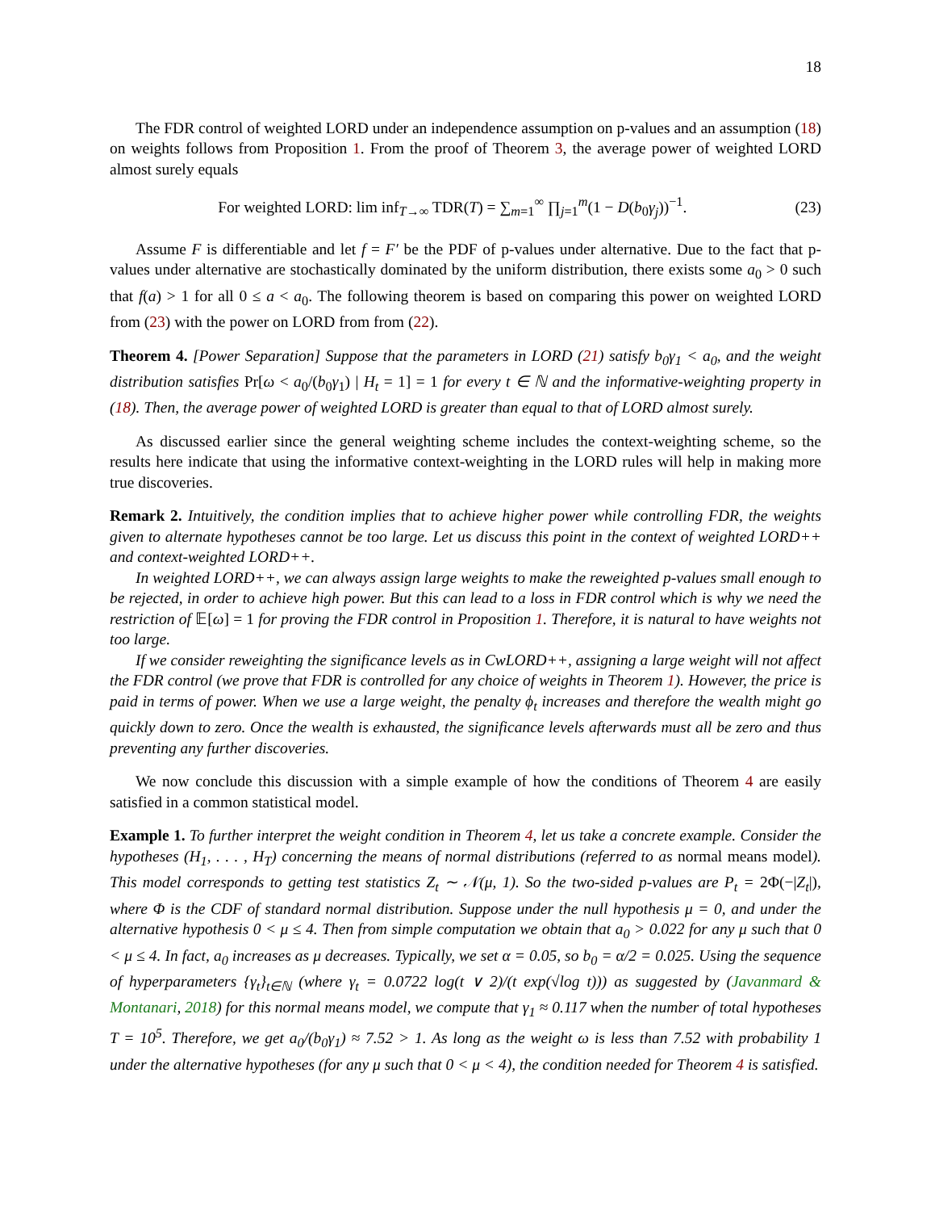18
The FDR control of weighted LORD under an independence assumption on p-values and an assumption (18) on weights follows from Proposition 1. From the proof of Theorem 3, the average power of weighted LORD almost surely equals
For weighted LORD: lim inf<sub>T→∞</sub> TDR(T) = ∑<sub>m=1</sub><sup>∞</sup> ∏<sub>j=1</sub><sup>m</sup>(1 − D(b<sub>0</sub>γ<sub>j</sub>))<sup>−1</sup>. (23)
Assume F is differentiable and let f = F′ be the PDF of p-values under alternative. Due to the fact that p-values under alternative are stochastically dominated by the uniform distribution, there exists some a<sub>0</sub> > 0 such that f(a) > 1 for all 0 ≤ a < a<sub>0</sub>. The following theorem is based on comparing this power on weighted LORD from (23) with the power on LORD from from (22).
Theorem 4. [Power Separation] Suppose that the parameters in LORD (21) satisfy b<sub>0</sub>γ<sub>1</sub> < a<sub>0</sub>, and the weight distribution satisfies Pr[ω < a<sub>0</sub>/(b<sub>0</sub>γ<sub>1</sub>) | H<sub>t</sub> = 1] = 1 for every t ∈ ℕ and the informative-weighting property in (18). Then, the average power of weighted LORD is greater than equal to that of LORD almost surely.
As discussed earlier since the general weighting scheme includes the context-weighting scheme, so the results here indicate that using the informative context-weighting in the LORD rules will help in making more true discoveries.
Remark 2. Intuitively, the condition implies that to achieve higher power while controlling FDR, the weights given to alternate hypotheses cannot be too large. Let us discuss this point in the context of weighted LORD++ and context-weighted LORD++.
In weighted LORD++, we can always assign large weights to make the reweighted p-values small enough to be rejected, in order to achieve high power. But this can lead to a loss in FDR control which is why we need the restriction of 𝔼[ω] = 1 for proving the FDR control in Proposition 1. Therefore, it is natural to have weights not too large.
If we consider reweighting the significance levels as in CwLORD++, assigning a large weight will not affect the FDR control (we prove that FDR is controlled for any choice of weights in Theorem 1). However, the price is paid in terms of power. When we use a large weight, the penalty ϕ<sub>t</sub> increases and therefore the wealth might go quickly down to zero. Once the wealth is exhausted, the significance levels afterwards must all be zero and thus preventing any further discoveries.
We now conclude this discussion with a simple example of how the conditions of Theorem 4 are easily satisfied in a common statistical model.
Example 1. To further interpret the weight condition in Theorem 4, let us take a concrete example. Consider the hypotheses (H<sub>1</sub>, . . . , H<sub>T</sub>) concerning the means of normal distributions (referred to as normal means model). This model corresponds to getting test statistics Z<sub>t</sub> ∼ 𝒩(μ, 1). So the two-sided p-values are P<sub>t</sub> = 2Φ(−|Z<sub>t</sub>|), where Φ is the CDF of standard normal distribution. Suppose under the null hypothesis μ = 0, and under the alternative hypothesis 0 < μ ≤ 4. Then from simple computation we obtain that a<sub>0</sub> > 0.022 for any μ such that 0 < μ ≤ 4. In fact, a<sub>0</sub> increases as μ decreases. Typically, we set α = 0.05, so b<sub>0</sub> = α/2 = 0.025. Using the sequence of hyperparameters {γ<sub>t</sub>}<sub>t∈ℕ</sub> (where γ<sub>t</sub> = 0.0722 log(t ∨ 2)/(t exp(√log t))) as suggested by (Javanmard & Montanari, 2018) for this normal means model, we compute that γ<sub>1</sub> ≈ 0.117 when the number of total hypotheses T = 10<sup>5</sup>. Therefore, we get a<sub>0</sub>/(b<sub>0</sub>γ<sub>1</sub>) ≈ 7.52 > 1. As long as the weight ω is less than 7.52 with probability 1 under the alternative hypotheses (for any μ such that 0 < μ < 4), the condition needed for Theorem 4 is satisfied.